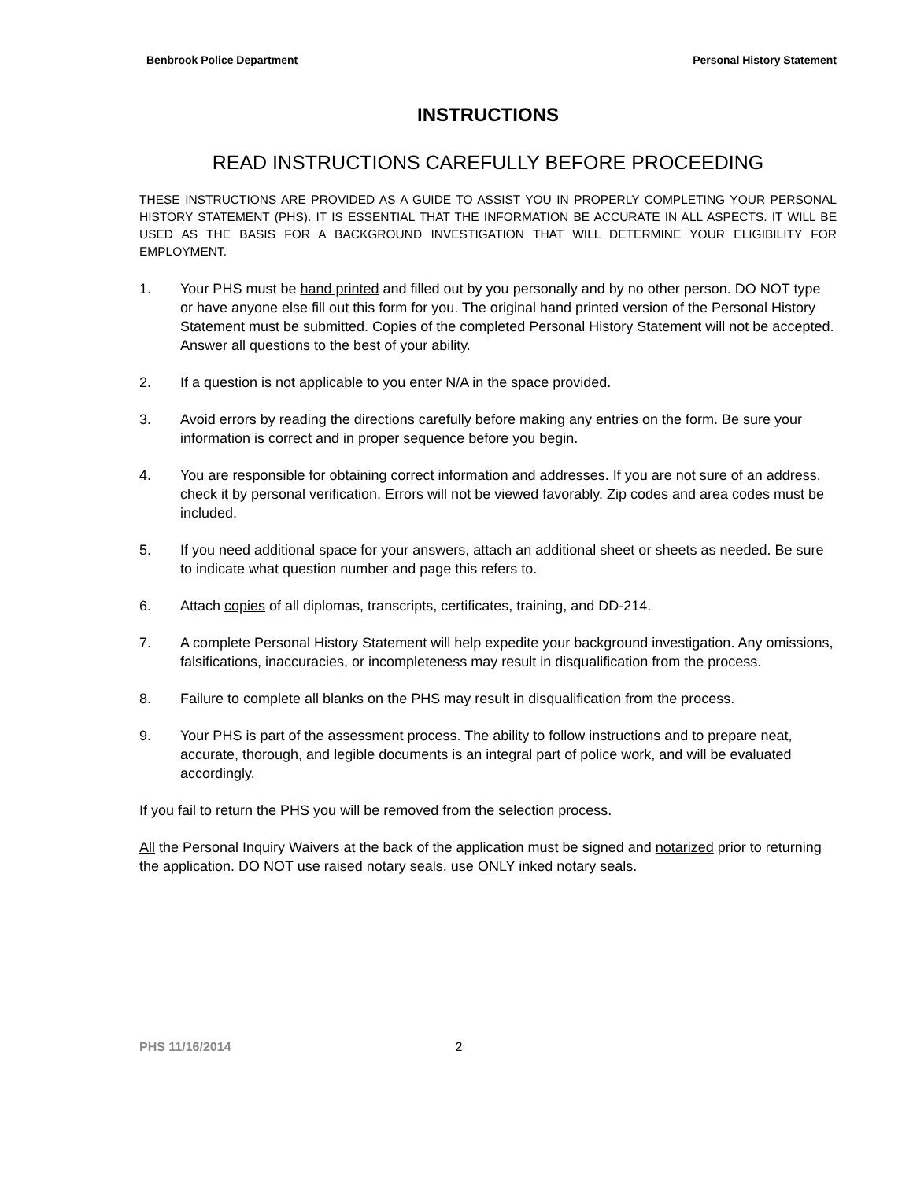Benbrook Police Department Personal History Statement
INSTRUCTIONS
READ INSTRUCTIONS CAREFULLY BEFORE PROCEEDING
THESE INSTRUCTIONS ARE PROVIDED AS A GUIDE TO ASSIST YOU IN PROPERLY COMPLETING YOUR PERSONAL HISTORY STATEMENT (PHS). IT IS ESSENTIAL THAT THE INFORMATION BE ACCURATE IN ALL ASPECTS. IT WILL BE USED AS THE BASIS FOR A BACKGROUND INVESTIGATION THAT WILL DETERMINE YOUR ELIGIBILITY FOR EMPLOYMENT.
1. Your PHS must be hand printed and filled out by you personally and by no other person. DO NOT type or have anyone else fill out this form for you. The original hand printed version of the Personal History Statement must be submitted. Copies of the completed Personal History Statement will not be accepted. Answer all questions to the best of your ability.
2. If a question is not applicable to you enter N/A in the space provided.
3. Avoid errors by reading the directions carefully before making any entries on the form. Be sure your information is correct and in proper sequence before you begin.
4. You are responsible for obtaining correct information and addresses. If you are not sure of an address, check it by personal verification. Errors will not be viewed favorably. Zip codes and area codes must be included.
5. If you need additional space for your answers, attach an additional sheet or sheets as needed. Be sure to indicate what question number and page this refers to.
6. Attach copies of all diplomas, transcripts, certificates, training, and DD-214.
7. A complete Personal History Statement will help expedite your background investigation. Any omissions, falsifications, inaccuracies, or incompleteness may result in disqualification from the process.
8. Failure to complete all blanks on the PHS may result in disqualification from the process.
9. Your PHS is part of the assessment process. The ability to follow instructions and to prepare neat, accurate, thorough, and legible documents is an integral part of police work, and will be evaluated accordingly.
If you fail to return the PHS you will be removed from the selection process.
All the Personal Inquiry Waivers at the back of the application must be signed and notarized prior to returning the application. DO NOT use raised notary seals, use ONLY inked notary seals.
PHS 11/16/2014 2